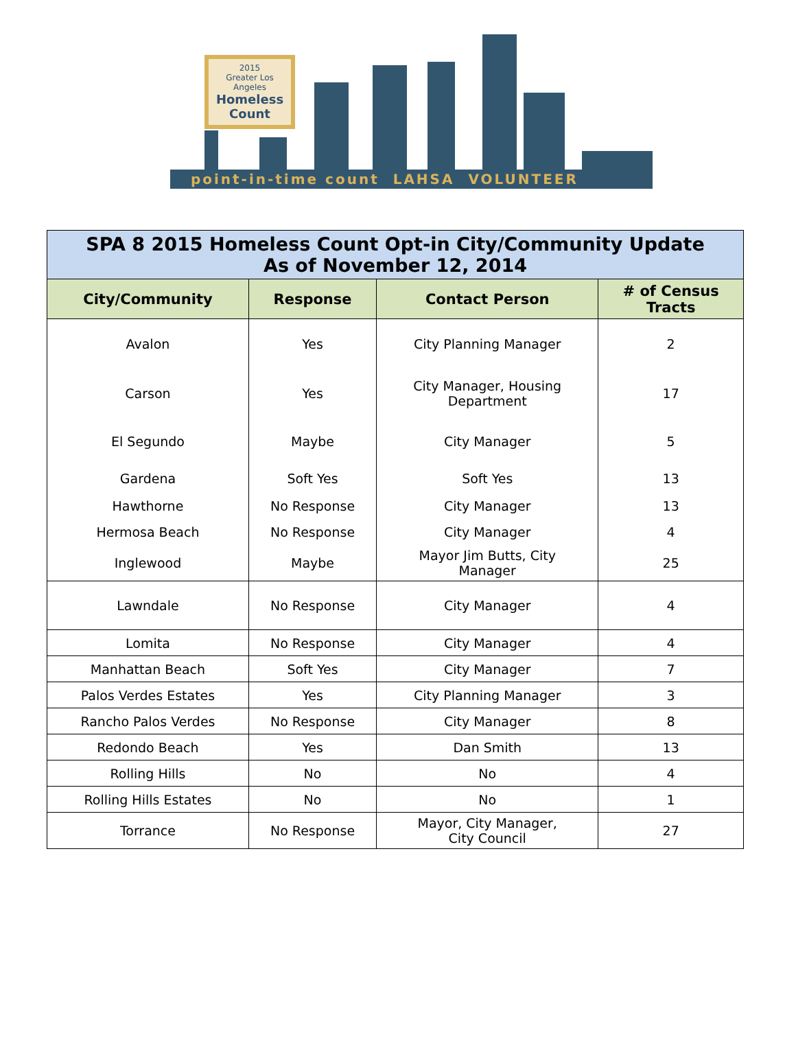2015
Greater Los Angeles
Homeless Count
point-in-time count LAHSA VOLUNTEER
| SPA 8 2015 Homeless Count Opt-in City/Community Update As of November 12, 2014 | | | |
| --- | --- | --- | --- |
| City/Community | Response | Contact Person | # of Census Tracts |
| Avalon | Yes | City Planning Manager | 2 |
| Carson | Yes | City Manager, Housing Department | 17 |
| El Segundo | Maybe | City Manager | 5 |
| Gardena | Soft Yes | Soft Yes | 13 |
| Hawthorne | No Response | City Manager | 13 |
| Hermosa Beach | No Response | City Manager | 4 |
| Inglewood | Maybe | Mayor Jim Butts, City Manager | 25 |
| Lawndale | No Response | City Manager | 4 |
| Lomita | No Response | City Manager | 4 |
| Manhattan Beach | Soft Yes | City Manager | 7 |
| Palos Verdes Estates | Yes | City Planning Manager | 3 |
| Rancho Palos Verdes | No Response | City Manager | 8 |
| Redondo Beach | Yes | Dan Smith | 13 |
| Rolling Hills | No | No | 4 |
| Rolling Hills Estates | No | No | 1 |
| Torrance | No Response | Mayor, City Manager, City Council | 27 |